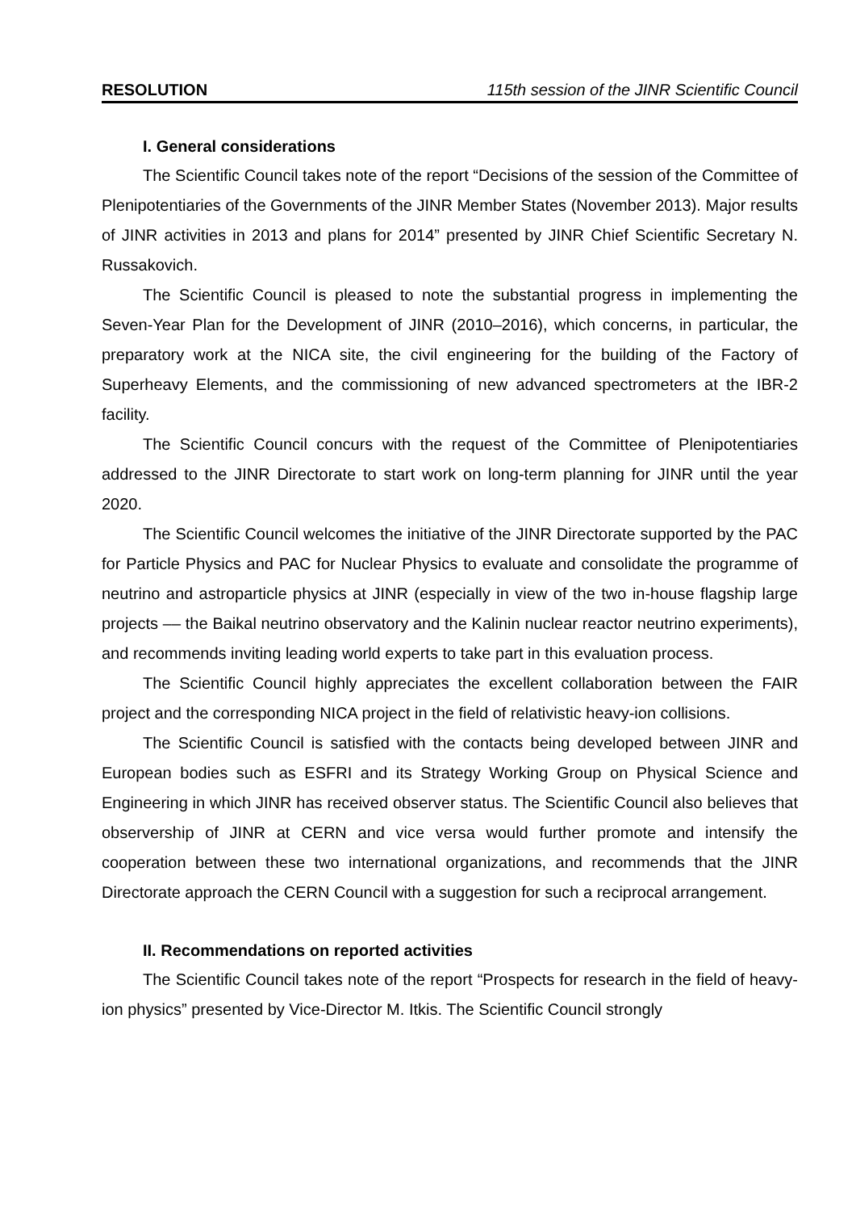RESOLUTION 115th session of the JINR Scientific Council
I. General considerations
The Scientific Council takes note of the report “Decisions of the session of the Committee of Plenipotentiaries of the Governments of the JINR Member States (November 2013). Major results of JINR activities in 2013 and plans for 2014” presented by JINR Chief Scientific Secretary N. Russakovich.
The Scientific Council is pleased to note the substantial progress in implementing the Seven-Year Plan for the Development of JINR (2010–2016), which concerns, in particular, the preparatory work at the NICA site, the civil engineering for the building of the Factory of Superheavy Elements, and the commissioning of new advanced spectrometers at the IBR-2 facility.
The Scientific Council concurs with the request of the Committee of Plenipotentiaries addressed to the JINR Directorate to start work on long-term planning for JINR until the year 2020.
The Scientific Council welcomes the initiative of the JINR Directorate supported by the PAC for Particle Physics and PAC for Nuclear Physics to evaluate and consolidate the programme of neutrino and astroparticle physics at JINR (especially in view of the two in-house flagship large projects –– the Baikal neutrino observatory and the Kalinin nuclear reactor neutrino experiments), and recommends inviting leading world experts to take part in this evaluation process.
The Scientific Council highly appreciates the excellent collaboration between the FAIR project and the corresponding NICA project in the field of relativistic heavy-ion collisions.
The Scientific Council is satisfied with the contacts being developed between JINR and European bodies such as ESFRI and its Strategy Working Group on Physical Science and Engineering in which JINR has received observer status. The Scientific Council also believes that observership of JINR at CERN and vice versa would further promote and intensify the cooperation between these two international organizations, and recommends that the JINR Directorate approach the CERN Council with a suggestion for such a reciprocal arrangement.
II. Recommendations on reported activities
The Scientific Council takes note of the report “Prospects for research in the field of heavy-ion physics” presented by Vice-Director M. Itkis. The Scientific Council strongly